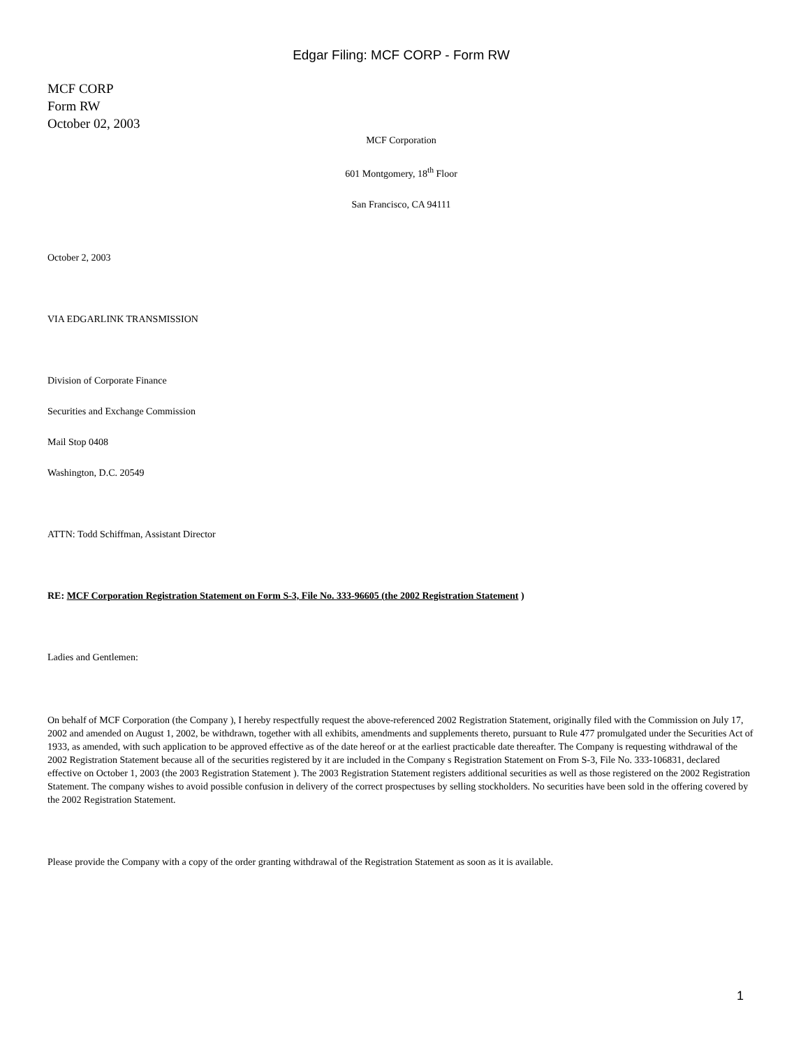Edgar Filing: MCF CORP - Form RW
MCF CORP
Form RW
October 02, 2003
MCF Corporation
601 Montgomery, 18<sup>th</sup> Floor
San Francisco, CA 94111
October 2, 2003
VIA EDGARLINK TRANSMISSION
Division of Corporate Finance
Securities and Exchange Commission
Mail Stop 0408
Washington, D.C. 20549
ATTN: Todd Schiffman, Assistant Director
RE: MCF Corporation Registration Statement on Form S-3, File No. 333-96605 (the 2002 Registration Statement )
Ladies and Gentlemen:
On behalf of MCF Corporation (the Company ), I hereby respectfully request the above-referenced 2002 Registration Statement, originally filed with the Commission on July 17, 2002 and amended on August 1, 2002, be withdrawn, together with all exhibits, amendments and supplements thereto, pursuant to Rule 477 promulgated under the Securities Act of 1933, as amended, with such application to be approved effective as of the date hereof or at the earliest practicable date thereafter. The Company is requesting withdrawal of the 2002 Registration Statement because all of the securities registered by it are included in the Company s Registration Statement on From S-3, File No. 333-106831, declared effective on October 1, 2003 (the 2003 Registration Statement ). The 2003 Registration Statement registers additional securities as well as those registered on the 2002 Registration Statement. The company wishes to avoid possible confusion in delivery of the correct prospectuses by selling stockholders. No securities have been sold in the offering covered by the 2002 Registration Statement.
Please provide the Company with a copy of the order granting withdrawal of the Registration Statement as soon as it is available.
1